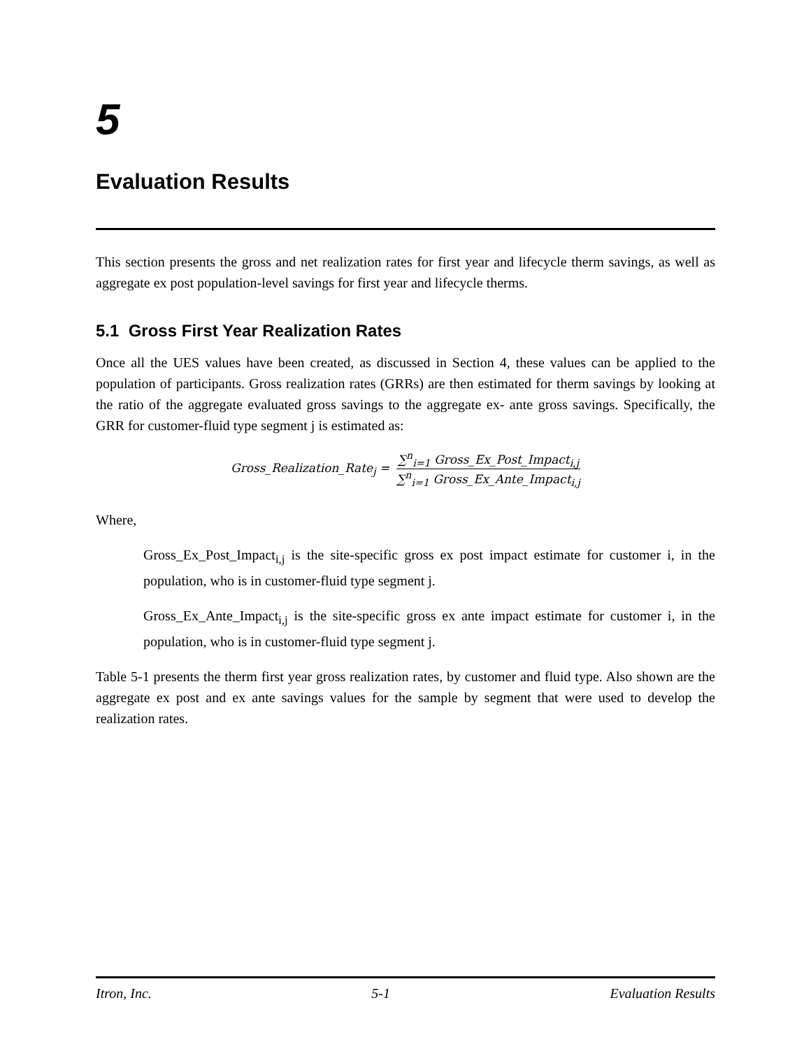5
Evaluation Results
This section presents the gross and net realization rates for first year and lifecycle therm savings, as well as aggregate ex post population-level savings for first year and lifecycle therms.
5.1 Gross First Year Realization Rates
Once all the UES values have been created, as discussed in Section 4, these values can be applied to the population of participants. Gross realization rates (GRRs) are then estimated for therm savings by looking at the ratio of the aggregate evaluated gross savings to the aggregate ex- ante gross savings. Specifically, the GRR for customer-fluid type segment j is estimated as:
Gross_Realization_Rate<sub>j</sub> = ∑<sup>n</sup><sub>i=1</sub> Gross_Ex_Post_Impact<sub>i,j</sub> ∑<sup>n</sup><sub>i=1</sub> Gross_Ex_Ante_Impact<sub>i,j</sub>
Where,
Gross_Ex_Post_Impact<sub>i,j</sub> is the site-specific gross ex post impact estimate for customer i, in the population, who is in customer-fluid type segment j.
Gross_Ex_Ante_Impact<sub>i,j</sub> is the site-specific gross ex ante impact estimate for customer i, in the population, who is in customer-fluid type segment j.
Table 5-1 presents the therm first year gross realization rates, by customer and fluid type. Also shown are the aggregate ex post and ex ante savings values for the sample by segment that were used to develop the realization rates.
Itron, Inc. 5-1 Evaluation Results